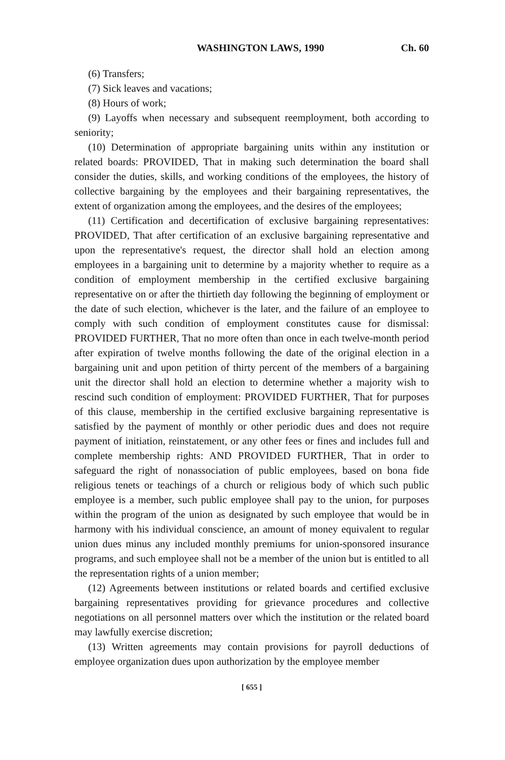WASHINGTON LAWS, 1990 Ch. 60
(6) Transfers;
(7) Sick leaves and vacations;
(8) Hours of work;
(9) Layoffs when necessary and subsequent reemployment, both according to seniority;
(10) Determination of appropriate bargaining units within any institution or related boards: PROVIDED, That in making such determination the board shall consider the duties, skills, and working conditions of the employees, the history of collective bargaining by the employees and their bargaining representatives, the extent of organization among the employees, and the desires of the employees;
(11) Certification and decertification of exclusive bargaining representatives: PROVIDED, That after certification of an exclusive bargaining representative and upon the representative's request, the director shall hold an election among employees in a bargaining unit to determine by a majority whether to require as a condition of employment membership in the certified exclusive bargaining representative on or after the thirtieth day following the beginning of employment or the date of such election, whichever is the later, and the failure of an employee to comply with such condition of employment constitutes cause for dismissal: PROVIDED FURTHER, That no more often than once in each twelve-month period after expiration of twelve months following the date of the original election in a bargaining unit and upon petition of thirty percent of the members of a bargaining unit the director shall hold an election to determine whether a majority wish to rescind such condition of employment: PROVIDED FURTHER, That for purposes of this clause, membership in the certified exclusive bargaining representative is satisfied by the payment of monthly or other periodic dues and does not require payment of initiation, reinstatement, or any other fees or fines and includes full and complete membership rights: AND PROVIDED FURTHER, That in order to safeguard the right of nonassociation of public employees, based on bona fide religious tenets or teachings of a church or religious body of which such public employee is a member, such public employee shall pay to the union, for purposes within the program of the union as designated by such employee that would be in harmony with his individual conscience, an amount of money equivalent to regular union dues minus any included monthly premiums for union-sponsored insurance programs, and such employee shall not be a member of the union but is entitled to all the representation rights of a union member;
(12) Agreements between institutions or related boards and certified exclusive bargaining representatives providing for grievance procedures and collective negotiations on all personnel matters over which the institution or the related board may lawfully exercise discretion;
(13) Written agreements may contain provisions for payroll deductions of employee organization dues upon authorization by the employee member
[ 655 ]